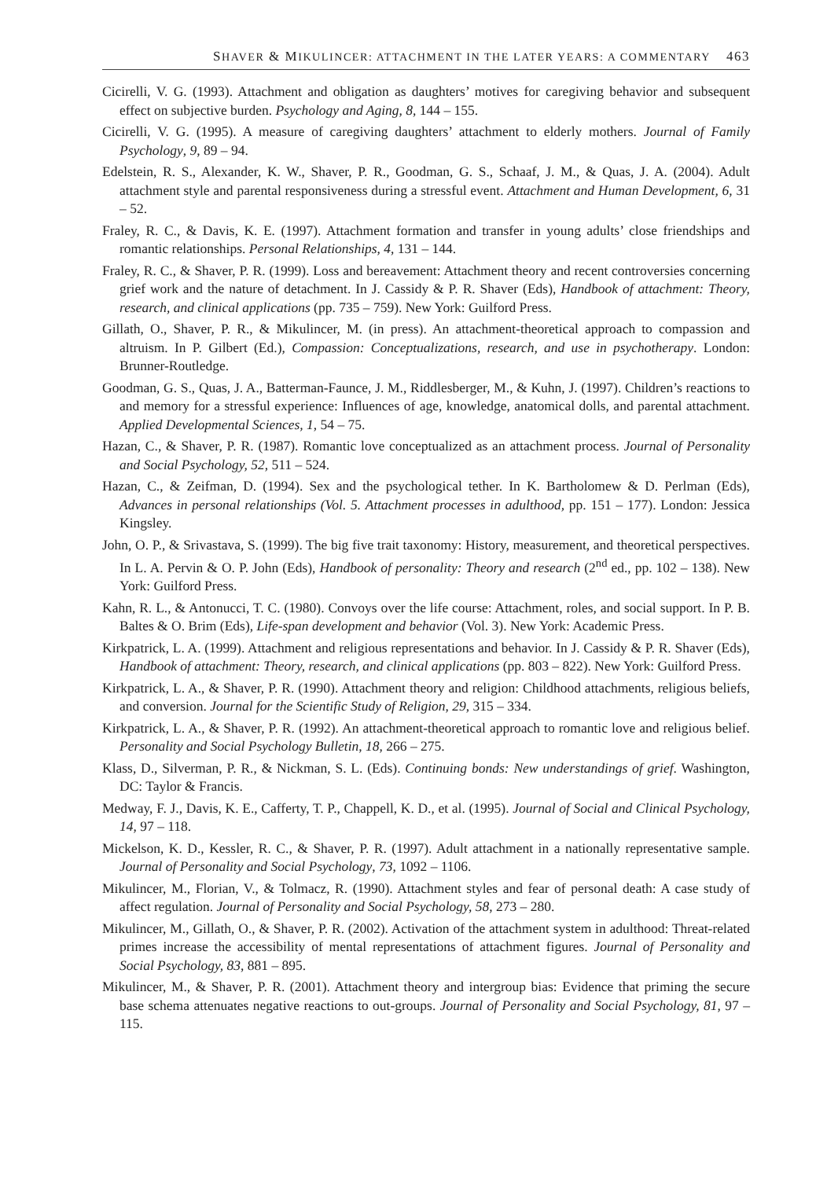SHAVER & MIKULINCER: ATTACHMENT IN THE LATER YEARS: A COMMENTARY 463
Cicirelli, V. G. (1993). Attachment and obligation as daughters’ motives for caregiving behavior and subsequent effect on subjective burden. Psychology and Aging, 8, 144 – 155.
Cicirelli, V. G. (1995). A measure of caregiving daughters’ attachment to elderly mothers. Journal of Family Psychology, 9, 89 – 94.
Edelstein, R. S., Alexander, K. W., Shaver, P. R., Goodman, G. S., Schaaf, J. M., & Quas, J. A. (2004). Adult attachment style and parental responsiveness during a stressful event. Attachment and Human Development, 6, 31 – 52.
Fraley, R. C., & Davis, K. E. (1997). Attachment formation and transfer in young adults’ close friendships and romantic relationships. Personal Relationships, 4, 131 – 144.
Fraley, R. C., & Shaver, P. R. (1999). Loss and bereavement: Attachment theory and recent controversies concerning grief work and the nature of detachment. In J. Cassidy & P. R. Shaver (Eds), Handbook of attachment: Theory, research, and clinical applications (pp. 735 – 759). New York: Guilford Press.
Gillath, O., Shaver, P. R., & Mikulincer, M. (in press). An attachment-theoretical approach to compassion and altruism. In P. Gilbert (Ed.), Compassion: Conceptualizations, research, and use in psychotherapy. London: Brunner-Routledge.
Goodman, G. S., Quas, J. A., Batterman-Faunce, J. M., Riddlesberger, M., & Kuhn, J. (1997). Children’s reactions to and memory for a stressful experience: Influences of age, knowledge, anatomical dolls, and parental attachment. Applied Developmental Sciences, 1, 54 – 75.
Hazan, C., & Shaver, P. R. (1987). Romantic love conceptualized as an attachment process. Journal of Personality and Social Psychology, 52, 511 – 524.
Hazan, C., & Zeifman, D. (1994). Sex and the psychological tether. In K. Bartholomew & D. Perlman (Eds), Advances in personal relationships (Vol. 5. Attachment processes in adulthood, pp. 151 – 177). London: Jessica Kingsley.
John, O. P., & Srivastava, S. (1999). The big five trait taxonomy: History, measurement, and theoretical perspectives. In L. A. Pervin & O. P. John (Eds), Handbook of personality: Theory and research (2<sup>nd</sup> ed., pp. 102 – 138). New York: Guilford Press.
Kahn, R. L., & Antonucci, T. C. (1980). Convoys over the life course: Attachment, roles, and social support. In P. B. Baltes & O. Brim (Eds), Life-span development and behavior (Vol. 3). New York: Academic Press.
Kirkpatrick, L. A. (1999). Attachment and religious representations and behavior. In J. Cassidy & P. R. Shaver (Eds), Handbook of attachment: Theory, research, and clinical applications (pp. 803 – 822). New York: Guilford Press.
Kirkpatrick, L. A., & Shaver, P. R. (1990). Attachment theory and religion: Childhood attachments, religious beliefs, and conversion. Journal for the Scientific Study of Religion, 29, 315 – 334.
Kirkpatrick, L. A., & Shaver, P. R. (1992). An attachment-theoretical approach to romantic love and religious belief. Personality and Social Psychology Bulletin, 18, 266 – 275.
Klass, D., Silverman, P. R., & Nickman, S. L. (Eds). Continuing bonds: New understandings of grief. Washington, DC: Taylor & Francis.
Medway, F. J., Davis, K. E., Cafferty, T. P., Chappell, K. D., et al. (1995). Journal of Social and Clinical Psychology, 14, 97 – 118.
Mickelson, K. D., Kessler, R. C., & Shaver, P. R. (1997). Adult attachment in a nationally representative sample. Journal of Personality and Social Psychology, 73, 1092 – 1106.
Mikulincer, M., Florian, V., & Tolmacz, R. (1990). Attachment styles and fear of personal death: A case study of affect regulation. Journal of Personality and Social Psychology, 58, 273 – 280.
Mikulincer, M., Gillath, O., & Shaver, P. R. (2002). Activation of the attachment system in adulthood: Threat-related primes increase the accessibility of mental representations of attachment figures. Journal of Personality and Social Psychology, 83, 881 – 895.
Mikulincer, M., & Shaver, P. R. (2001). Attachment theory and intergroup bias: Evidence that priming the secure base schema attenuates negative reactions to out-groups. Journal of Personality and Social Psychology, 81, 97 – 115.